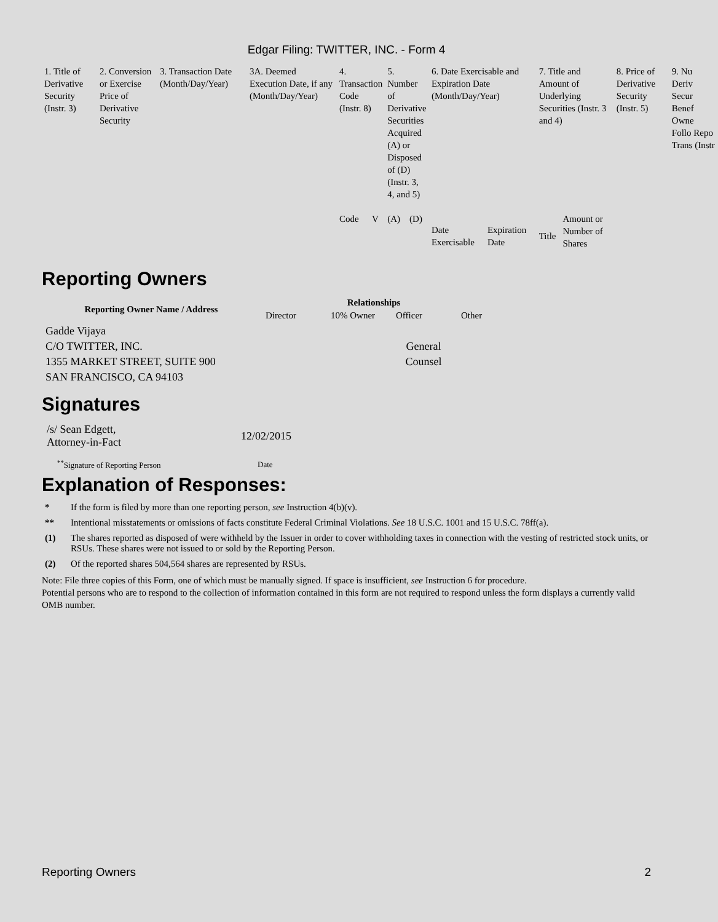Edgar Filing: TWITTER, INC. - Form 4
| 1. Title of Derivative Security (Instr. 3) | 2. Conversion or Exercise Price of Derivative Security | 3. Transaction Date (Month/Day/Year) | 3A. Deemed Execution Date, if any (Month/Day/Year) | 4. Transaction Code (Instr. 8) | | 5. Number of Derivative Securities Acquired (A) or Disposed of (D) (Instr. 3, 4, and 5) | | 6. Date Exercisable and Expiration Date (Month/Day/Year) | | 7. Title and Amount of Underlying Securities (Instr. 3 and 4) | | 8. Price of Derivative Security (Instr. 5) | 9. Nu Deriv Secur Benef Owne Follo Repo Trans (Instr |
| | | | | Code | V | (A) | (D) | Date Exercisable | Expiration Date | Title | Amount or Number of Shares | | |
Reporting Owners
| Reporting Owner Name / Address | Relationships | | | |
| --- | --- | --- | --- | --- |
| | Director | 10% Owner | Officer | Other |
| Gadde Vijaya C/O TWITTER, INC. 1355 MARKET STREET, SUITE 900 SAN FRANCISCO, CA 94103 | | | General Counsel | |
Signatures
| /s/ Sean Edgett, Attorney-in-Fact | 12/02/2015 |
| <sup>**</sup> Signature of Reporting Person | Date |
Explanation of Responses:
* If the form is filed by more than one reporting person, see Instruction 4(b)(v).
** Intentional misstatements or omissions of facts constitute Federal Criminal Violations. See 18 U.S.C. 1001 and 15 U.S.C. 78ff(a).
(1) The shares reported as disposed of were withheld by the Issuer in order to cover withholding taxes in connection with the vesting of restricted stock units, or RSUs. These shares were not issued to or sold by the Reporting Person.
(2) Of the reported shares 504,564 shares are represented by RSUs.
Note: File three copies of this Form, one of which must be manually signed. If space is insufficient, see Instruction 6 for procedure.
Potential persons who are to respond to the collection of information contained in this form are not required to respond unless the form displays a currently valid OMB number.
Reporting Owners 2